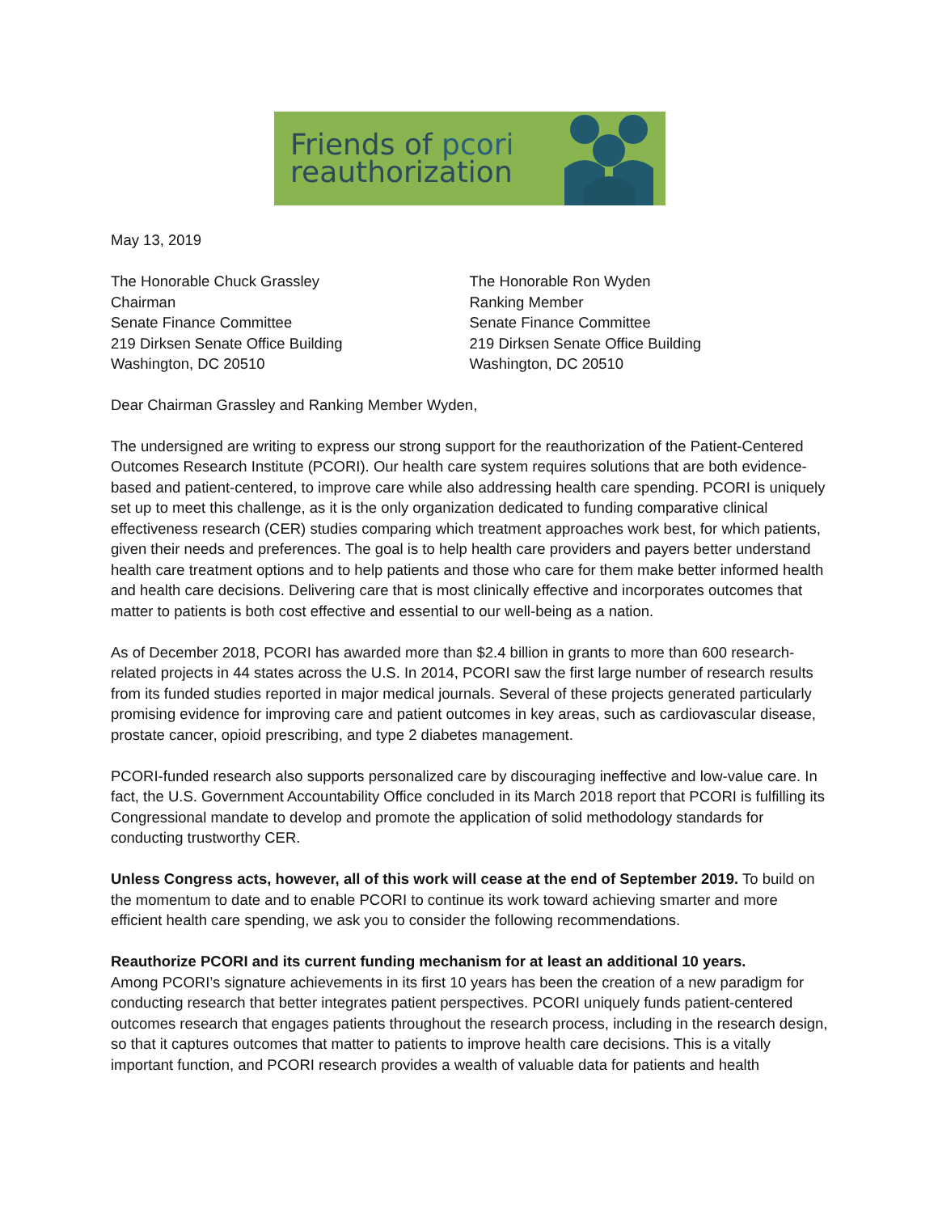Friends of pcori
reauthorization
May 13, 2019
The Honorable Chuck Grassley
Chairman
Senate Finance Committee
219 Dirksen Senate Office Building
Washington, DC 20510
The Honorable Ron Wyden
Ranking Member
Senate Finance Committee
219 Dirksen Senate Office Building
Washington, DC 20510
Dear Chairman Grassley and Ranking Member Wyden,
The undersigned are writing to express our strong support for the reauthorization of the Patient-Centered Outcomes Research Institute (PCORI). Our health care system requires solutions that are both evidence-based and patient-centered, to improve care while also addressing health care spending. PCORI is uniquely set up to meet this challenge, as it is the only organization dedicated to funding comparative clinical effectiveness research (CER) studies comparing which treatment approaches work best, for which patients, given their needs and preferences. The goal is to help health care providers and payers better understand health care treatment options and to help patients and those who care for them make better informed health and health care decisions. Delivering care that is most clinically effective and incorporates outcomes that matter to patients is both cost effective and essential to our well-being as a nation.
As of December 2018, PCORI has awarded more than $2.4 billion in grants to more than 600 research-related projects in 44 states across the U.S. In 2014, PCORI saw the first large number of research results from its funded studies reported in major medical journals. Several of these projects generated particularly promising evidence for improving care and patient outcomes in key areas, such as cardiovascular disease, prostate cancer, opioid prescribing, and type 2 diabetes management.
PCORI-funded research also supports personalized care by discouraging ineffective and low-value care. In fact, the U.S. Government Accountability Office concluded in its March 2018 report that PCORI is fulfilling its Congressional mandate to develop and promote the application of solid methodology standards for conducting trustworthy CER.
Unless Congress acts, however, all of this work will cease at the end of September 2019. To build on the momentum to date and to enable PCORI to continue its work toward achieving smarter and more efficient health care spending, we ask you to consider the following recommendations.
Reauthorize PCORI and its current funding mechanism for at least an additional 10 years.
Among PCORI’s signature achievements in its first 10 years has been the creation of a new paradigm for conducting research that better integrates patient perspectives. PCORI uniquely funds patient-centered outcomes research that engages patients throughout the research process, including in the research design, so that it captures outcomes that matter to patients to improve health care decisions. This is a vitally important function, and PCORI research provides a wealth of valuable data for patients and health